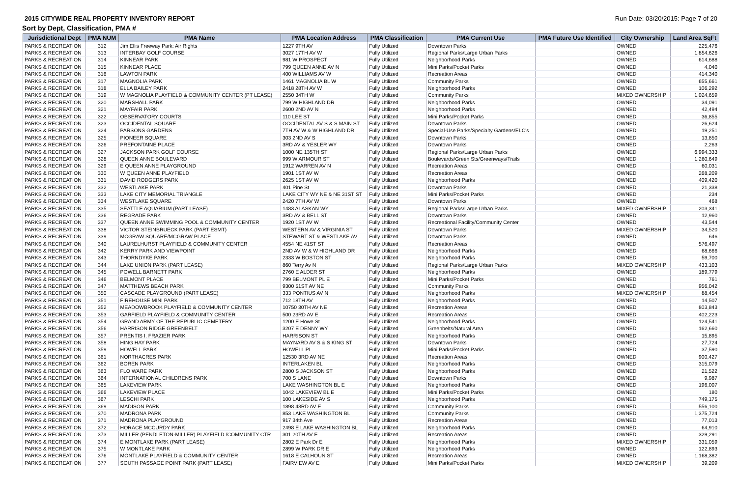2015 CITYWIDE REAL PROPERTY INVENTORY REPORT Run Date: 03/20/2015: Page 7 of 20
Sort by Dept, Classification, PMA #
| Jurisdictional Dept | PMA NUM | PMA Name | PMA Location Address | PMA Classification | PMA Current Use | PMA Future Use Identified | City Ownership | Land Area SqFt |
| --- | --- | --- | --- | --- | --- | --- | --- | --- |
| PARKS & RECREATION | 312 | Jim Ellis Freeway Park: Air Rights | 1227 9TH AV | Fully Utilized | Downtown Parks | | OWNED | 225,476 |
| PARKS & RECREATION | 313 | INTERBAY GOLF COURSE | 3027 17TH AV W | Fully Utilized | Regional Parks/Large Urban Parks | | OWNED | 1,854,626 |
| PARKS & RECREATION | 314 | KINNEAR PARK | 981 W PROSPECT | Fully Utilized | Neighborhood Parks | | OWNED | 614,688 |
| PARKS & RECREATION | 315 | KINNEAR PLACE | 799 QUEEN ANNE AV N | Fully Utilized | Mini Parks/Pocket Parks | | OWNED | 4,040 |
| PARKS & RECREATION | 316 | LAWTON PARK | 400 WILLIAMS AV W | Fully Utilized | Recreation Areas | | OWNED | 414,340 |
| PARKS & RECREATION | 317 | MAGNOLIA PARK | 1461 MAGNOLIA BL W | Fully Utilized | Community Parks | | OWNED | 655,661 |
| PARKS & RECREATION | 318 | ELLA BAILEY PARK | 2418 28TH AV W | Fully Utilized | Neighborhood Parks | | OWNED | 106,292 |
| PARKS & RECREATION | 319 | W MAGNOLIA PLAYFIELD & COMMUNITY CENTER (PT LEASE) | 2550 34TH W | Fully Utilized | Community Parks | | MIXED OWNERSHIP | 1,024,659 |
| PARKS & RECREATION | 320 | MARSHALL PARK | 799 W HIGHLAND DR | Fully Utilized | Neighborhood Parks | | OWNED | 34,091 |
| PARKS & RECREATION | 321 | MAYFAIR PARK | 2600 2ND AV N | Fully Utilized | Neighborhood Parks | | OWNED | 42,494 |
| PARKS & RECREATION | 322 | OBSERVATORY COURTS | 110 LEE ST | Fully Utilized | Mini Parks/Pocket Parks | | OWNED | 36,855 |
| PARKS & RECREATION | 323 | OCCIDENTAL SQUARE | OCCIDENTAL AV S & S MAIN ST | Fully Utilized | Downtown Parks | | OWNED | 26,624 |
| PARKS & RECREATION | 324 | PARSONS GARDENS | 7TH AV W & W HIGHLAND DR | Fully Utilized | Special-Use Parks/Specialty Gardens/ELC's | | OWNED | 19,251 |
| PARKS & RECREATION | 325 | PIONEER SQUARE | 303 2ND AV S | Fully Utilized | Downtown Parks | | OWNED | 13,850 |
| PARKS & RECREATION | 326 | PREFONTAINE PLACE | 3RD AV & YESLER WY | Fully Utilized | Downtown Parks | | OWNED | 2,263 |
| PARKS & RECREATION | 327 | JACKSON PARK GOLF COURSE | 1000 NE 135TH ST | Fully Utilized | Regional Parks/Large Urban Parks | | OWNED | 6,994,333 |
| PARKS & RECREATION | 328 | QUEEN ANNE BOULEVARD | 999 W ARMOUR ST | Fully Utilized | Boulevards/Green Sts/Greenways/Trails | | OWNED | 1,260,649 |
| PARKS & RECREATION | 329 | E QUEEN ANNE PLAYGROUND | 1912 WARREN AV N | Fully Utilized | Recreation Areas | | OWNED | 60,031 |
| PARKS & RECREATION | 330 | W QUEEN ANNE PLAYFIELD | 1901 1ST AV W | Fully Utilized | Recreation Areas | | OWNED | 268,209 |
| PARKS & RECREATION | 331 | DAVID RODGERS PARK | 2625 1ST AV W | Fully Utilized | Neighborhood Parks | | OWNED | 409,420 |
| PARKS & RECREATION | 332 | WESTLAKE PARK | 401 Pine St | Fully Utilized | Downtown Parks | | OWNED | 21,338 |
| PARKS & RECREATION | 333 | LAKE CITY MEMORIAL TRIANGLE | LAKE CITY WY NE & NE 31ST ST | Fully Utilized | Mini Parks/Pocket Parks | | OWNED | 234 |
| PARKS & RECREATION | 334 | WESTLAKE SQUARE | 2420 7TH AV W | Fully Utilized | Downtown Parks | | OWNED | 468 |
| PARKS & RECREATION | 335 | SEATTLE AQUARIUM (PART LEASE) | 1483 ALASKAN WY | Fully Utilized | Regional Parks/Large Urban Parks | | MIXED OWNERSHIP | 203,341 |
| PARKS & RECREATION | 336 | REGRADE PARK | 3RD AV & BELL ST | Fully Utilized | Downtown Parks | | OWNED | 12,960 |
| PARKS & RECREATION | 337 | QUEEN ANNE SWIMMING POOL & COMMUNITY CENTER | 1920 1ST AV W | Fully Utilized | Recreational Facility/Community Center | | OWNED | 43,544 |
| PARKS & RECREATION | 338 | VICTOR STEINBRUECK PARK (PART ESMT) | WESTERN AV & VIRGINIA ST | Fully Utilized | Downtown Parks | | MIXED OWNERSHIP | 34,520 |
| PARKS & RECREATION | 339 | MCGRAW SQUARE/MCGRAW PLACE | STEWART ST & WESTLAKE AV | Fully Utilized | Downtown Parks | | OWNED | 646 |
| PARKS & RECREATION | 340 | LAURELHURST PLAYFIELD & COMMUNITY CENTER | 4554 NE 41ST ST | Fully Utilized | Recreation Areas | | OWNED | 576,497 |
| PARKS & RECREATION | 342 | KERRY PARK AND VIEWPOINT | 2ND AV W & W HIGHLAND DR | Fully Utilized | Neighborhood Parks | | OWNED | 68,666 |
| PARKS & RECREATION | 343 | THORNDYKE PARK | 2333 W BOSTON ST | Fully Utilized | Neighborhood Parks | | OWNED | 59,700 |
| PARKS & RECREATION | 344 | LAKE UNION PARK (PART LEASE) | 860 Terry Av N | Fully Utilized | Regional Parks/Large Urban Parks | | MIXED OWNERSHIP | 433,103 |
| PARKS & RECREATION | 345 | POWELL BARNETT PARK | 2760 E ALDER ST | Fully Utilized | Neighborhood Parks | | OWNED | 189,779 |
| PARKS & RECREATION | 346 | BELMONT PLACE | 799 BELMONT PL E | Fully Utilized | Mini Parks/Pocket Parks | | OWNED | 761 |
| PARKS & RECREATION | 347 | MATTHEWS BEACH PARK | 9300 51ST AV NE | Fully Utilized | Community Parks | | OWNED | 956,042 |
| PARKS & RECREATION | 350 | CASCADE PLAYGROUND (PART LEASE) | 333 PONTIUS AV N | Fully Utilized | Neighborhood Parks | | MIXED OWNERSHIP | 88,454 |
| PARKS & RECREATION | 351 | FIREHOUSE MINI PARK | 712 18TH AV | Fully Utilized | Neighborhood Parks | | OWNED | 14,507 |
| PARKS & RECREATION | 352 | MEADOWBROOK PLAYFIELD & COMMUNITY CENTER | 10750 30TH AV NE | Fully Utilized | Recreation Areas | | OWNED | 803,843 |
| PARKS & RECREATION | 353 | GARFIELD PLAYFIELD & COMMUNITY CENTER | 500 23RD AV E | Fully Utilized | Recreation Areas | | OWNED | 402,223 |
| PARKS & RECREATION | 354 | GRAND ARMY OF THE REPUBLIC CEMETERY | 1200 E Howe St | Fully Utilized | Neighborhood Parks | | OWNED | 124,541 |
| PARKS & RECREATION | 356 | HARRISON RIDGE GREENBELT | 3207 E DENNY WY | Fully Utilized | Greenbelts/Natural Area | | OWNED | 162,660 |
| PARKS & RECREATION | 357 | PRENTIS I. FRAZIER PARK | HARRISON ST | Fully Utilized | Neighborhood Parks | | OWNED | 15,895 |
| PARKS & RECREATION | 358 | HING HAY PARK | MAYNARD AV S & S KING ST | Fully Utilized | Downtown Parks | | OWNED | 27,724 |
| PARKS & RECREATION | 359 | HOWELL PARK | HOWELL PL | Fully Utilized | Mini Parks/Pocket Parks | | OWNED | 37,590 |
| PARKS & RECREATION | 361 | NORTHACRES PARK | 12530 3RD AV NE | Fully Utilized | Recreation Areas | | OWNED | 900,427 |
| PARKS & RECREATION | 362 | BOREN PARK | INTERLAKEN BL | Fully Utilized | Neighborhood Parks | | OWNED | 315,079 |
| PARKS & RECREATION | 363 | FLO WARE PARK | 2800 S JACKSON ST | Fully Utilized | Neighborhood Parks | | OWNED | 21,522 |
| PARKS & RECREATION | 364 | INTERNATIONAL CHILDRENS PARK | 700 S LANE | Fully Utilized | Downtown Parks | | OWNED | 9,987 |
| PARKS & RECREATION | 365 | LAKEVIEW PARK | LAKE WASHINGTON BL E | Fully Utilized | Neighborhood Parks | | OWNED | 196,007 |
| PARKS & RECREATION | 366 | LAKEVIEW PLACE | 1042 LAKEVIEW BL E | Fully Utilized | Mini Parks/Pocket Parks | | OWNED | 180 |
| PARKS & RECREATION | 367 | LESCHI PARK | 100 LAKESIDE AV S | Fully Utilized | Neighborhood Parks | | OWNED | 749,175 |
| PARKS & RECREATION | 369 | MADISON PARK | 1898 43RD AV E | Fully Utilized | Community Parks | | OWNED | 556,100 |
| PARKS & RECREATION | 370 | MADRONA PARK | 853 LAKE WASHINGTON BL | Fully Utilized | Community Parks | | OWNED | 1,375,724 |
| PARKS & RECREATION | 371 | MADRONA PLAYGROUND | 917 34th Ave | Fully Utilized | Recreation Areas | | OWNED | 77,013 |
| PARKS & RECREATION | 372 | HORACE MCCURDY PARK | 2498 E LAKE WASHINGTON BL | Fully Utilized | Neighborhood Parks | | OWNED | 64,910 |
| PARKS & RECREATION | 373 | MILLER (PENDLETON-MILLER) PLAYFIELD /COMMUNITY CTR | 301 20TH AV E | Fully Utilized | Recreation Areas | | OWNED | 329,291 |
| PARKS & RECREATION | 374 | E MONTLAKE PARK (PART LEASE) | 2802 E Park Dr E | Fully Utilized | Neighborhood Parks | | MIXED OWNERSHIP | 331,059 |
| PARKS & RECREATION | 375 | W MONTLAKE PARK | 2899 W PARK DR E | Fully Utilized | Neighborhood Parks | | OWNED | 122,893 |
| PARKS & RECREATION | 376 | MONTLAKE PLAYFIELD & COMMUNITY CENTER | 1618 E CALHOUN ST | Fully Utilized | Recreation Areas | | OWNED | 1,168,382 |
| PARKS & RECREATION | 377 | SOUTH PASSAGE POINT PARK (PART LEASE) | FAIRVIEW AV E | Fully Utilized | Mini Parks/Pocket Parks | | MIXED OWNERSHIP | 39,209 |